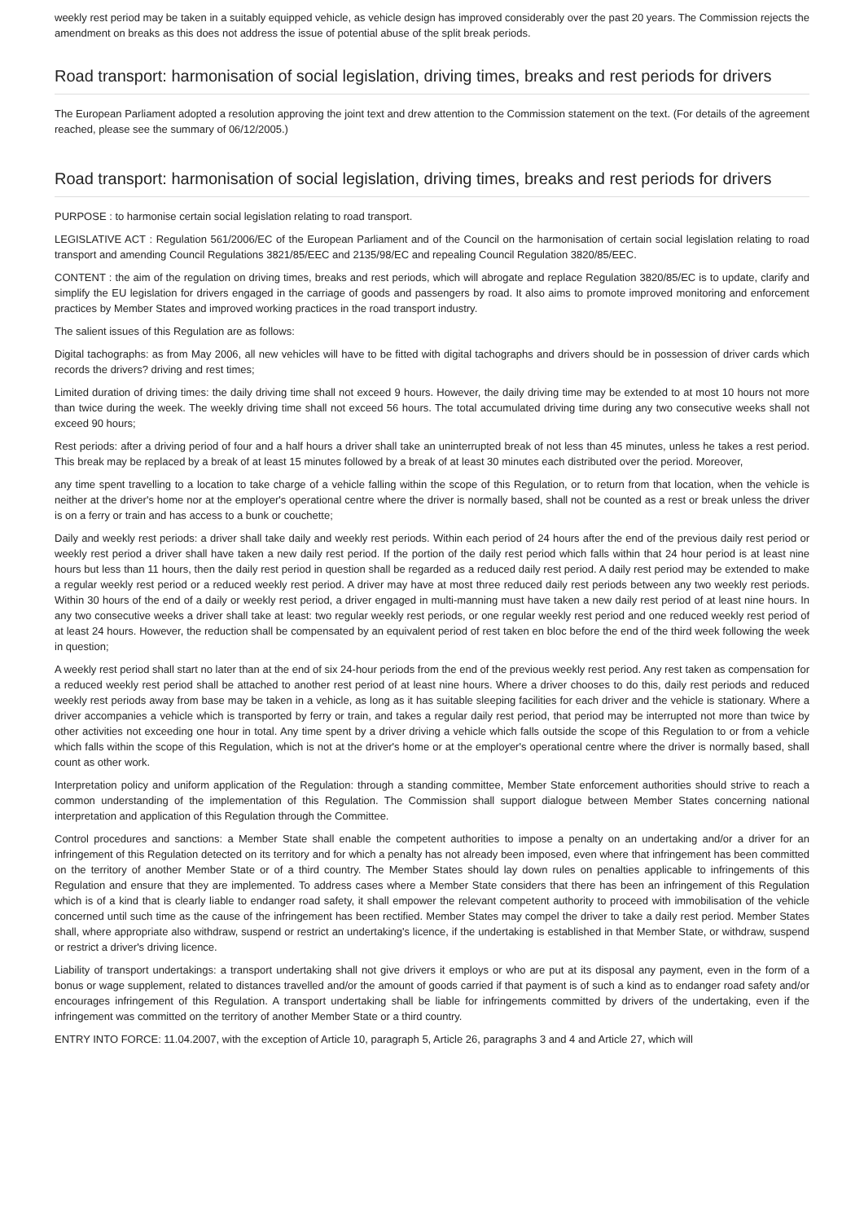weekly rest period may be taken in a suitably equipped vehicle, as vehicle design has improved considerably over the past 20 years. The Commission rejects the amendment on breaks as this does not address the issue of potential abuse of the split break periods.
Road transport: harmonisation of social legislation, driving times, breaks and rest periods for drivers
The European Parliament adopted a resolution approving the joint text and drew attention to the Commission statement on the text. (For details of the agreement reached, please see the summary of 06/12/2005.)
Road transport: harmonisation of social legislation, driving times, breaks and rest periods for drivers
PURPOSE : to harmonise certain social legislation relating to road transport.
LEGISLATIVE ACT : Regulation 561/2006/EC of the European Parliament and of the Council on the harmonisation of certain social legislation relating to road transport and amending Council Regulations 3821/85/EEC and 2135/98/EC and repealing Council Regulation 3820/85/EEC.
CONTENT : the aim of the regulation on driving times, breaks and rest periods, which will abrogate and replace Regulation 3820/85/EC is to update, clarify and simplify the EU legislation for drivers engaged in the carriage of goods and passengers by road. It also aims to promote improved monitoring and enforcement practices by Member States and improved working practices in the road transport industry.
The salient issues of this Regulation are as follows:
Digital tachographs: as from May 2006, all new vehicles will have to be fitted with digital tachographs and drivers should be in possession of driver cards which records the drivers? driving and rest times;
Limited duration of driving times: the daily driving time shall not exceed 9 hours. However, the daily driving time may be extended to at most 10 hours not more than twice during the week. The weekly driving time shall not exceed 56 hours. The total accumulated driving time during any two consecutive weeks shall not exceed 90 hours;
Rest periods: after a driving period of four and a half hours a driver shall take an uninterrupted break of not less than 45 minutes, unless he takes a rest period. This break may be replaced by a break of at least 15 minutes followed by a break of at least 30 minutes each distributed over the period. Moreover,
any time spent travelling to a location to take charge of a vehicle falling within the scope of this Regulation, or to return from that location, when the vehicle is neither at the driver's home nor at the employer's operational centre where the driver is normally based, shall not be counted as a rest or break unless the driver is on a ferry or train and has access to a bunk or couchette;
Daily and weekly rest periods: a driver shall take daily and weekly rest periods. Within each period of 24 hours after the end of the previous daily rest period or weekly rest period a driver shall have taken a new daily rest period. If the portion of the daily rest period which falls within that 24 hour period is at least nine hours but less than 11 hours, then the daily rest period in question shall be regarded as a reduced daily rest period. A daily rest period may be extended to make a regular weekly rest period or a reduced weekly rest period. A driver may have at most three reduced daily rest periods between any two weekly rest periods. Within 30 hours of the end of a daily or weekly rest period, a driver engaged in multi-manning must have taken a new daily rest period of at least nine hours. In any two consecutive weeks a driver shall take at least: two regular weekly rest periods, or one regular weekly rest period and one reduced weekly rest period of at least 24 hours. However, the reduction shall be compensated by an equivalent period of rest taken en bloc before the end of the third week following the week in question;
A weekly rest period shall start no later than at the end of six 24-hour periods from the end of the previous weekly rest period. Any rest taken as compensation for a reduced weekly rest period shall be attached to another rest period of at least nine hours. Where a driver chooses to do this, daily rest periods and reduced weekly rest periods away from base may be taken in a vehicle, as long as it has suitable sleeping facilities for each driver and the vehicle is stationary. Where a driver accompanies a vehicle which is transported by ferry or train, and takes a regular daily rest period, that period may be interrupted not more than twice by other activities not exceeding one hour in total. Any time spent by a driver driving a vehicle which falls outside the scope of this Regulation to or from a vehicle which falls within the scope of this Regulation, which is not at the driver's home or at the employer's operational centre where the driver is normally based, shall count as other work.
Interpretation policy and uniform application of the Regulation: through a standing committee, Member State enforcement authorities should strive to reach a common understanding of the implementation of this Regulation. The Commission shall support dialogue between Member States concerning national interpretation and application of this Regulation through the Committee.
Control procedures and sanctions: a Member State shall enable the competent authorities to impose a penalty on an undertaking and/or a driver for an infringement of this Regulation detected on its territory and for which a penalty has not already been imposed, even where that infringement has been committed on the territory of another Member State or of a third country. The Member States should lay down rules on penalties applicable to infringements of this Regulation and ensure that they are implemented. To address cases where a Member State considers that there has been an infringement of this Regulation which is of a kind that is clearly liable to endanger road safety, it shall empower the relevant competent authority to proceed with immobilisation of the vehicle concerned until such time as the cause of the infringement has been rectified. Member States may compel the driver to take a daily rest period. Member States shall, where appropriate also withdraw, suspend or restrict an undertaking's licence, if the undertaking is established in that Member State, or withdraw, suspend or restrict a driver's driving licence.
Liability of transport undertakings: a transport undertaking shall not give drivers it employs or who are put at its disposal any payment, even in the form of a bonus or wage supplement, related to distances travelled and/or the amount of goods carried if that payment is of such a kind as to endanger road safety and/or encourages infringement of this Regulation. A transport undertaking shall be liable for infringements committed by drivers of the undertaking, even if the infringement was committed on the territory of another Member State or a third country.
ENTRY INTO FORCE: 11.04.2007, with the exception of Article 10, paragraph 5, Article 26, paragraphs 3 and 4 and Article 27, which will